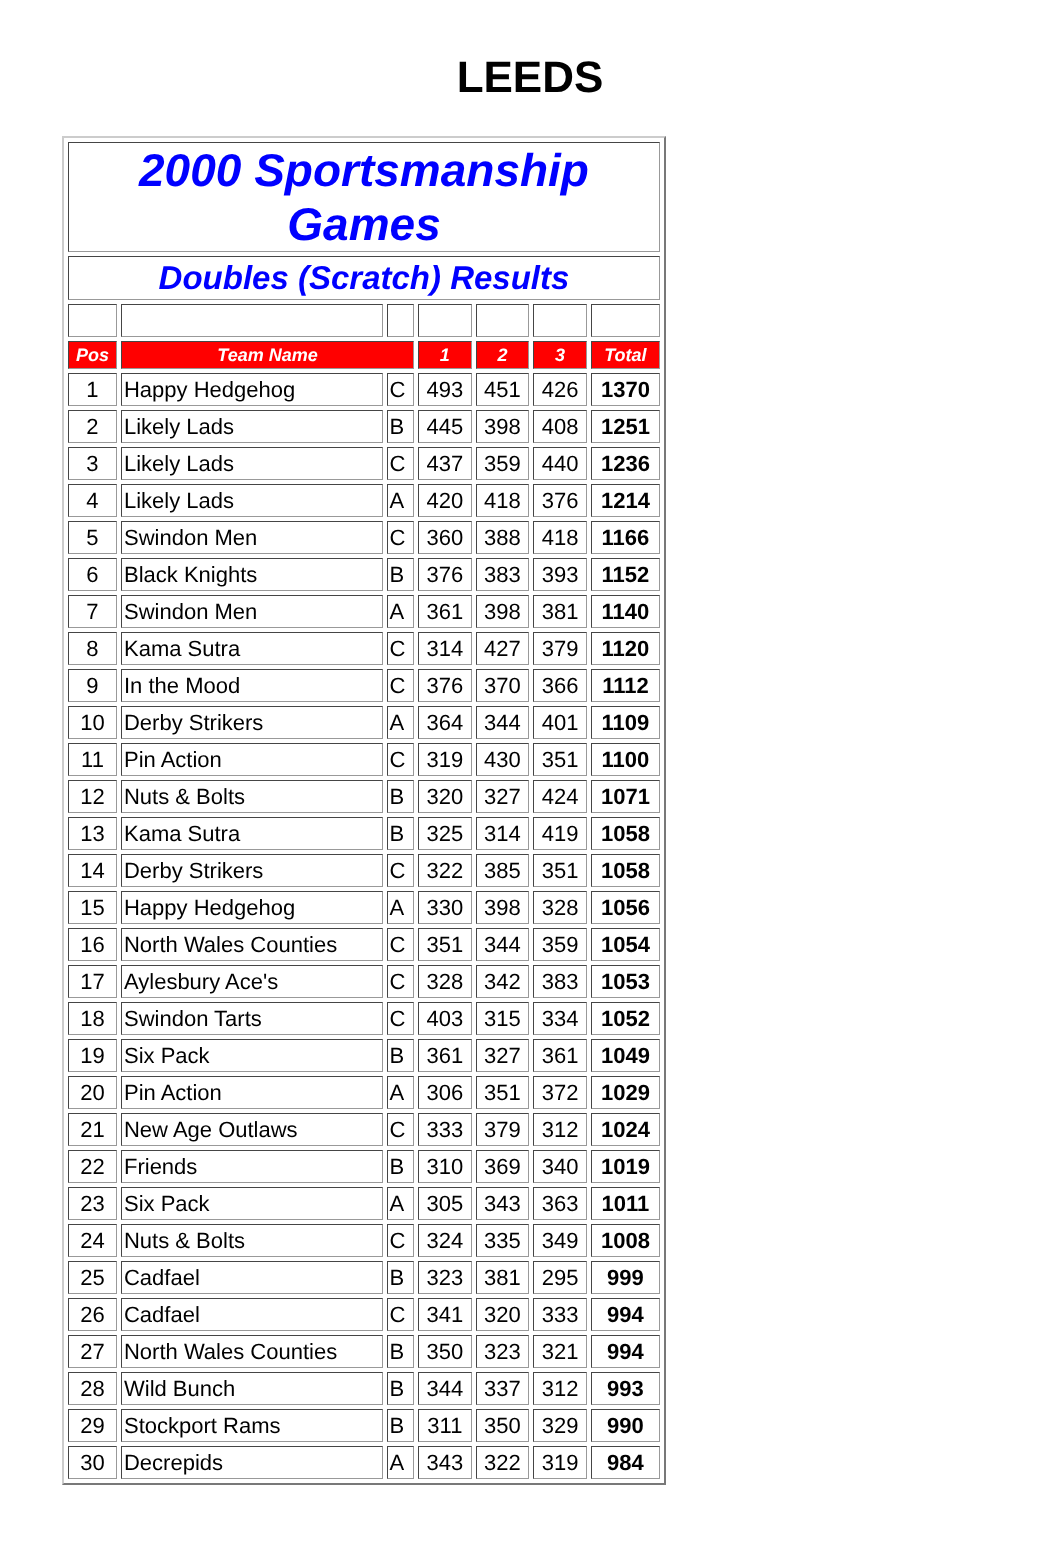LEEDS
| 2000 Sportsmanship Games | | | | | | |
| Doubles (Scratch) Results | | | | | | |
| Pos | Team Name | | 1 | 2 | 3 | Total |
| 1 | Happy Hedgehog | C | 493 | 451 | 426 | 1370 |
| 2 | Likely Lads | B | 445 | 398 | 408 | 1251 |
| 3 | Likely Lads | C | 437 | 359 | 440 | 1236 |
| 4 | Likely Lads | A | 420 | 418 | 376 | 1214 |
| 5 | Swindon Men | C | 360 | 388 | 418 | 1166 |
| 6 | Black Knights | B | 376 | 383 | 393 | 1152 |
| 7 | Swindon Men | A | 361 | 398 | 381 | 1140 |
| 8 | Kama Sutra | C | 314 | 427 | 379 | 1120 |
| 9 | In the Mood | C | 376 | 370 | 366 | 1112 |
| 10 | Derby Strikers | A | 364 | 344 | 401 | 1109 |
| 11 | Pin Action | C | 319 | 430 | 351 | 1100 |
| 12 | Nuts & Bolts | B | 320 | 327 | 424 | 1071 |
| 13 | Kama Sutra | B | 325 | 314 | 419 | 1058 |
| 14 | Derby Strikers | C | 322 | 385 | 351 | 1058 |
| 15 | Happy Hedgehog | A | 330 | 398 | 328 | 1056 |
| 16 | North Wales Counties | C | 351 | 344 | 359 | 1054 |
| 17 | Aylesbury Ace's | C | 328 | 342 | 383 | 1053 |
| 18 | Swindon Tarts | C | 403 | 315 | 334 | 1052 |
| 19 | Six Pack | B | 361 | 327 | 361 | 1049 |
| 20 | Pin Action | A | 306 | 351 | 372 | 1029 |
| 21 | New Age Outlaws | C | 333 | 379 | 312 | 1024 |
| 22 | Friends | B | 310 | 369 | 340 | 1019 |
| 23 | Six Pack | A | 305 | 343 | 363 | 1011 |
| 24 | Nuts & Bolts | C | 324 | 335 | 349 | 1008 |
| 25 | Cadfael | B | 323 | 381 | 295 | 999 |
| 26 | Cadfael | C | 341 | 320 | 333 | 994 |
| 27 | North Wales Counties | B | 350 | 323 | 321 | 994 |
| 28 | Wild Bunch | B | 344 | 337 | 312 | 993 |
| 29 | Stockport Rams | B | 311 | 350 | 329 | 990 |
| 30 | Decrepids | A | 343 | 322 | 319 | 984 |